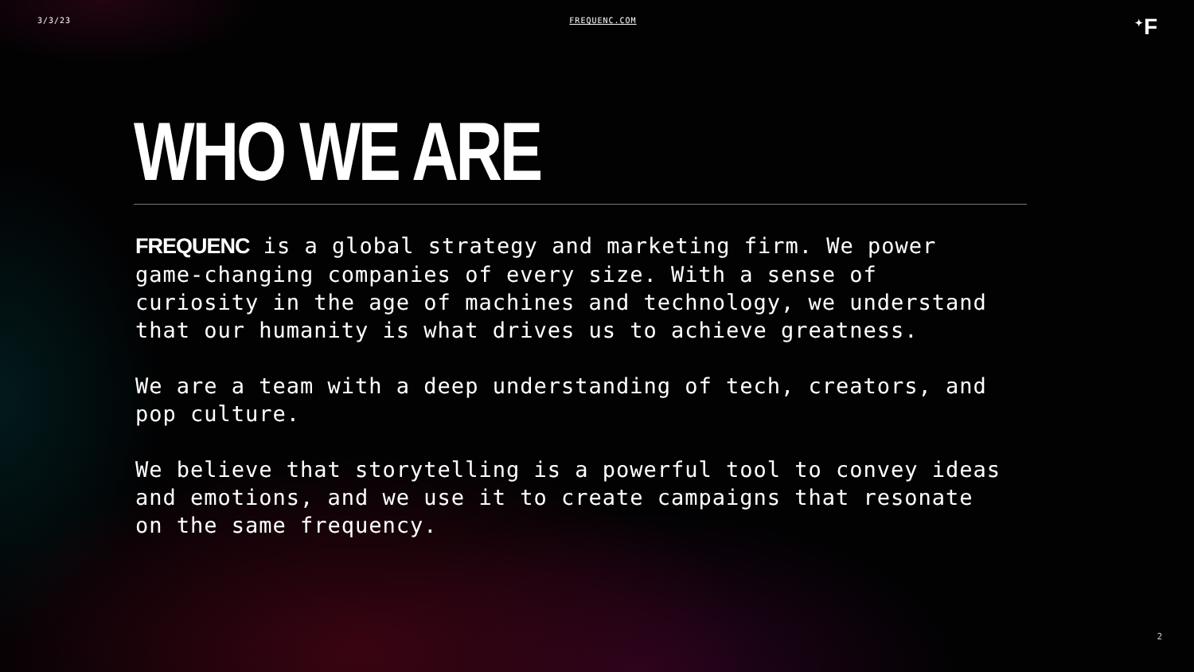3/3/23 FREQUENC.COM<sup>✦</sup>F
WHO WE ARE
FREQUENC is a global strategy and marketing firm. We power game-changing companies of every size. With a sense of curiosity in the age of machines and technology, we understand that our humanity is what drives us to achieve greatness.
We are a team with a deep understanding of tech, creators, and pop culture.
We believe that storytelling is a powerful tool to convey ideas and emotions, and we use it to create campaigns that resonate on the same frequency.
2